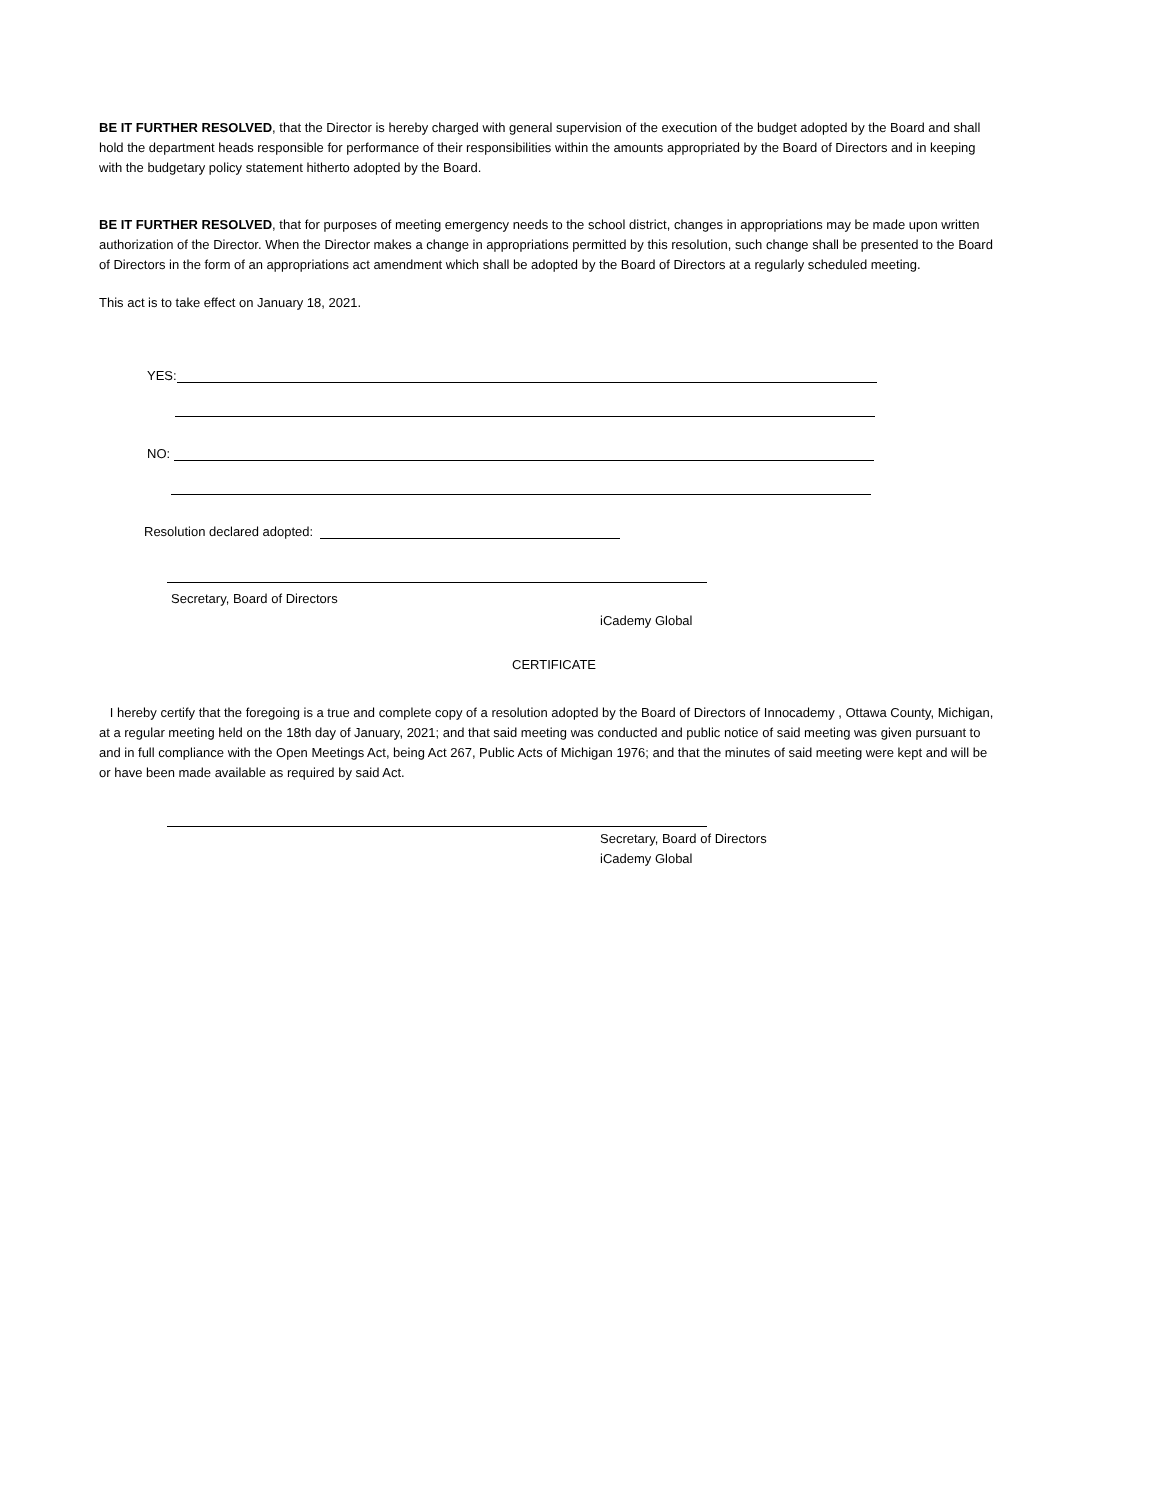BE IT FURTHER RESOLVED, that the Director is hereby charged with general supervision of the execution of the budget adopted by the Board and shall hold the department heads responsible for performance of their responsibilities within the amounts appropriated by the Board of Directors and in keeping with the budgetary policy statement hitherto adopted by the Board.
BE IT FURTHER RESOLVED, that for purposes of meeting emergency needs to the school district, changes in appropriations may be made upon written authorization of the Director. When the Director makes a change in appropriations permitted by this resolution, such change shall be presented to the Board of Directors in the form of an appropriations act amendment which shall be adopted by the Board of Directors at a regularly scheduled meeting.
This act is to take effect on January 18, 2021.
YES:
NO:
Resolution declared adopted:
Secretary, Board of Directors
iCademy Global
CERTIFICATE
I hereby certify that the foregoing is a true and complete copy of a resolution adopted by the Board of Directors of Innocademy , Ottawa County, Michigan, at a regular meeting held on the 18th day of January, 2021; and that said meeting was conducted and public notice of said meeting was given pursuant to and in full compliance with the Open Meetings Act, being Act 267, Public Acts of Michigan 1976; and that the minutes of said meeting were kept and will be or have been made available as required by said Act.
Secretary, Board of Directors
iCademy Global